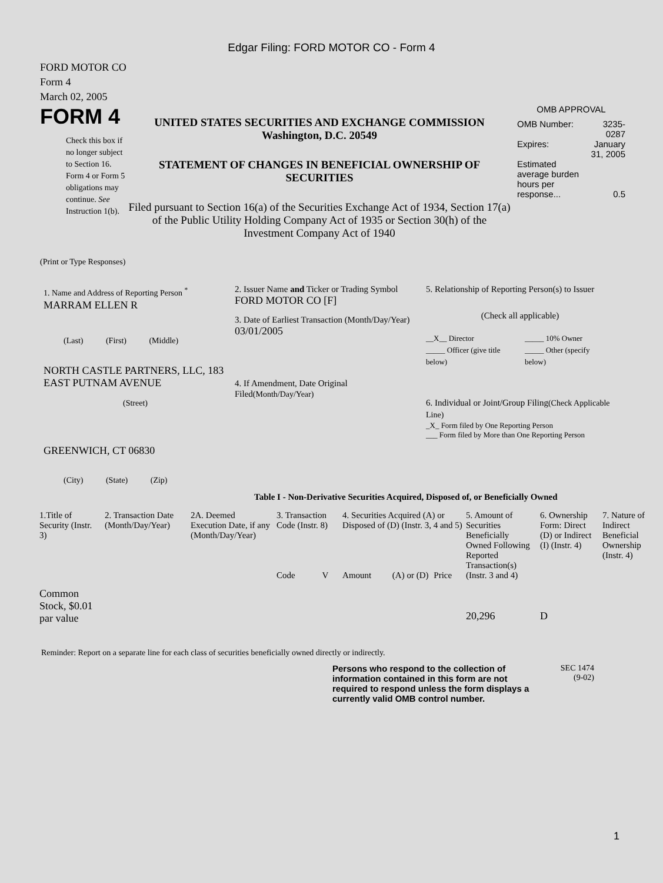Edgar Filing: FORD MOTOR CO - Form 4
FORD MOTOR CO
Form 4
March 02, 2005
FORM 4
Check this box if no longer subject to Section 16. Form 4 or Form 5 obligations may continue. See Instruction 1(b).
UNITED STATES SECURITIES AND EXCHANGE COMMISSION
Washington, D.C. 20549
STATEMENT OF CHANGES IN BENEFICIAL OWNERSHIP OF SECURITIES
Filed pursuant to Section 16(a) of the Securities Exchange Act of 1934, Section 17(a) of the Public Utility Holding Company Act of 1935 or Section 30(h) of the Investment Company Act of 1940
OMB APPROVAL
| OMB Number: | 3235-0287 |
| Expires: | January 31, 2005 |
| Estimated average burden hours per response... | 0.5 |
(Print or Type Responses)
1. Name and Address of Reporting Person <sup>*</sup>
MARRAM ELLEN R
(Last) (First) (Middle)
NORTH CASTLE PARTNERS, LLC, 183 EAST PUTNAM AVENUE
(Street)
GREENWICH, CT 06830
(City) (State) (Zip)
2. Issuer Name and Ticker or Trading Symbol
FORD MOTOR CO [F]
3. Date of Earliest Transaction (Month/Day/Year)
03/01/2005
4. If Amendment, Date Original Filed(Month/Day/Year)
5. Relationship of Reporting Person(s) to Issuer
(Check all applicable)
| __X__ Director _____ Officer (give title below) | _____ 10% Owner _____ Other (specify below) |
6. Individual or Joint/Group Filing(Check Applicable Line)
_X_ Form filed by One Reporting Person
___ Form filed by More than One Reporting Person
Table I - Non-Derivative Securities Acquired, Disposed of, or Beneficially Owned
| 1.Title of Security (Instr. 3) | 2. Transaction Date (Month/Day/Year) | 2A. Deemed Execution Date, if any (Month/Day/Year) | 3. Transaction Code (Instr. 8) | | 4. Securities Acquired (A) or Disposed of (D) (Instr. 3, 4 and 5) | | | 5. Amount of Securities Beneficially Owned Following Reported Transaction(s) (Instr. 3 and 4) | 6. Ownership Form: Direct (D) or Indirect (I) (Instr. 4) | 7. Nature of Indirect Beneficial Ownership (Instr. 4) |
| --- | --- | --- | --- | --- | --- | --- | --- | --- | --- | --- |
| | | | Code | V | Amount | (A) or (D) | Price | | | |
| Common Stock, $0.01 par value | | | | | | | | 20,296 | D | |
Reminder: Report on a separate line for each class of securities beneficially owned directly or indirectly.
Persons who respond to the collection of information contained in this form are not required to respond unless the form displays a currently valid OMB control number.
SEC 1474
(9-02)
1